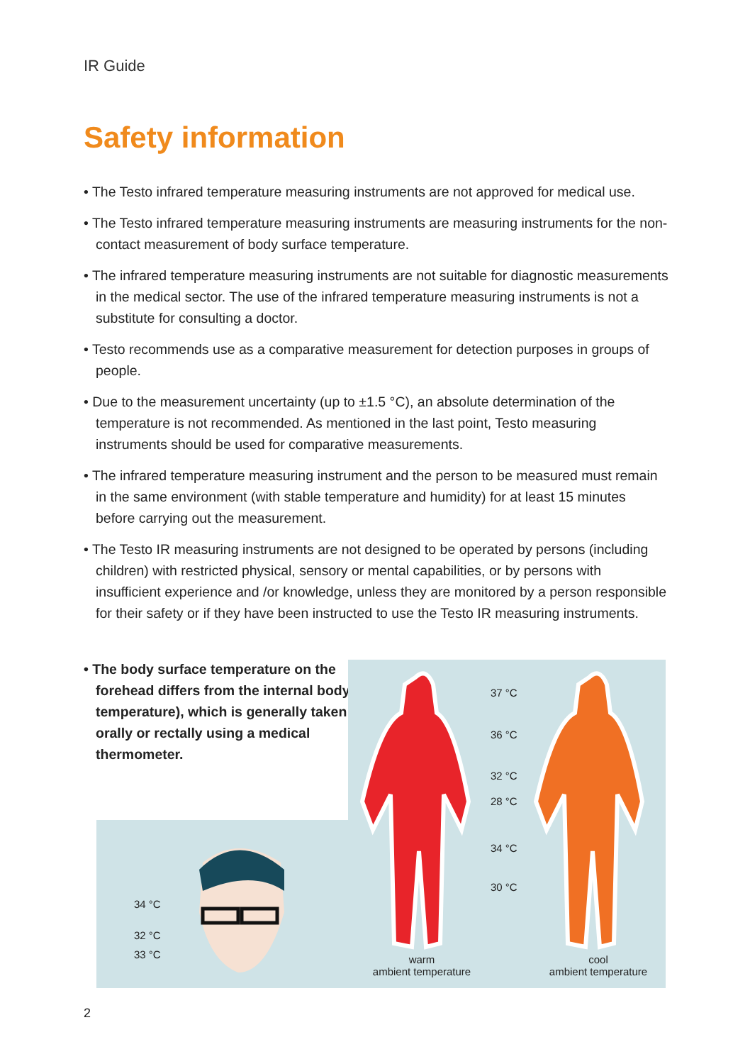IR Guide
Safety information
• The Testo infrared temperature measuring instruments are not approved for medical use.
• The Testo infrared temperature measuring instruments are measuring instruments for the non-contact measurement of body surface temperature.
• The infrared temperature measuring instruments are not suitable for diagnostic measurements in the medical sector. The use of the infrared temperature measuring instruments is not a substitute for consulting a doctor.
• Testo recommends use as a comparative measurement for detection purposes in groups of people.
• Due to the measurement uncertainty (up to ±1.5 °C), an absolute determination of the temperature is not recommended. As mentioned in the last point, Testo measuring instruments should be used for comparative measurements.
• The infrared temperature measuring instrument and the person to be measured must remain in the same environment (with stable temperature and humidity) for at least 15 minutes before carrying out the measurement.
• The Testo IR measuring instruments are not designed to be operated by persons (including children) with restricted physical, sensory or mental capabilities, or by persons with insufficient experience and /or knowledge, unless they are monitored by a person responsible for their safety or if they have been instructed to use the Testo IR measuring instruments.
• The body surface temperature on the forehead differs from the internal body temperature), which is generally taken orally or rectally using a medical thermometer.
34 °C
32 °C
33 °C
37 °C
36 °C
32 °C
28 °C
34 °C
30 °C
warm
ambient temperature
cool
ambient temperature
2